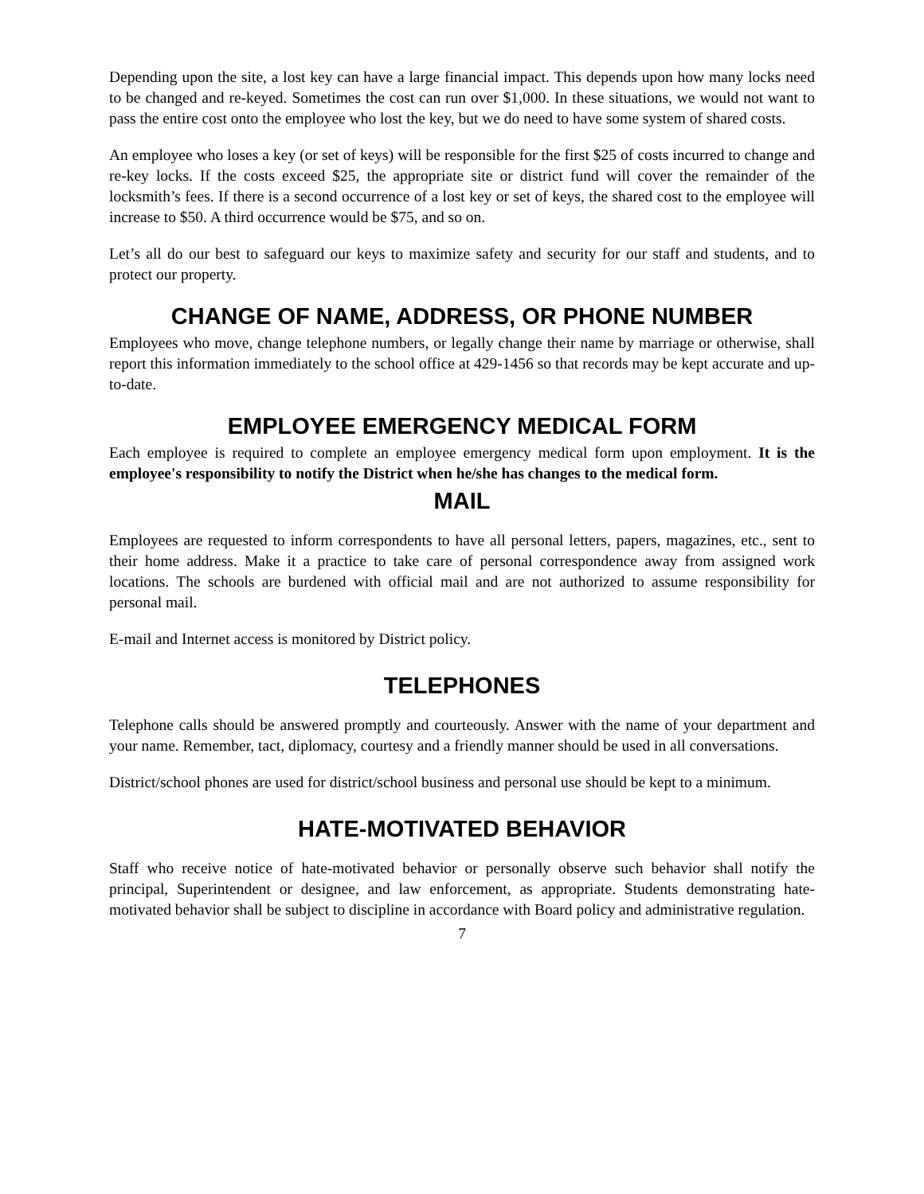Depending upon the site, a lost key can have a large financial impact. This depends upon how many locks need to be changed and re-keyed. Sometimes the cost can run over $1,000. In these situations, we would not want to pass the entire cost onto the employee who lost the key, but we do need to have some system of shared costs.
An employee who loses a key (or set of keys) will be responsible for the first $25 of costs incurred to change and re-key locks. If the costs exceed $25, the appropriate site or district fund will cover the remainder of the locksmith’s fees. If there is a second occurrence of a lost key or set of keys, the shared cost to the employee will increase to $50. A third occurrence would be $75, and so on.
Let’s all do our best to safeguard our keys to maximize safety and security for our staff and students, and to protect our property.
CHANGE OF NAME, ADDRESS, OR PHONE NUMBER
Employees who move, change telephone numbers, or legally change their name by marriage or otherwise, shall report this information immediately to the school office at 429-1456 so that records may be kept accurate and up-to-date.
EMPLOYEE EMERGENCY MEDICAL FORM
Each employee is required to complete an employee emergency medical form upon employment. It is the employee's responsibility to notify the District when he/she has changes to the medical form.
MAIL
Employees are requested to inform correspondents to have all personal letters, papers, magazines, etc., sent to their home address. Make it a practice to take care of personal correspondence away from assigned work locations. The schools are burdened with official mail and are not authorized to assume responsibility for personal mail.
E-mail and Internet access is monitored by District policy.
TELEPHONES
Telephone calls should be answered promptly and courteously. Answer with the name of your department and your name. Remember, tact, diplomacy, courtesy and a friendly manner should be used in all conversations.
District/school phones are used for district/school business and personal use should be kept to a minimum.
HATE-MOTIVATED BEHAVIOR
Staff who receive notice of hate-motivated behavior or personally observe such behavior shall notify the principal, Superintendent or designee, and law enforcement, as appropriate. Students demonstrating hate-motivated behavior shall be subject to discipline in accordance with Board policy and administrative regulation.
7